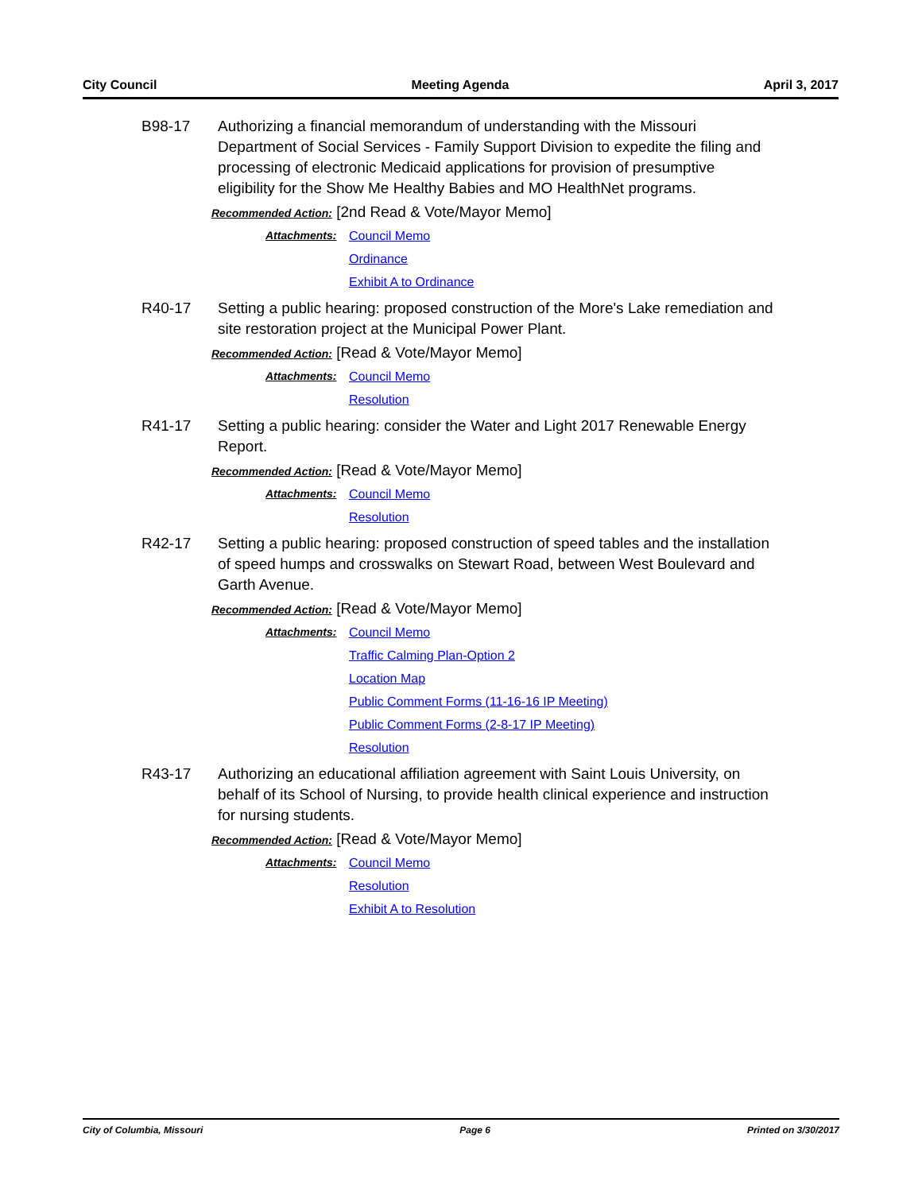City Council Meeting Agenda April 3, 2017
B98-17 Authorizing a financial memorandum of understanding with the Missouri Department of Social Services - Family Support Division to expedite the filing and processing of electronic Medicaid applications for provision of presumptive eligibility for the Show Me Healthy Babies and MO HealthNet programs.
Recommended Action: [2nd Read & Vote/Mayor Memo]
Attachments: Council Memo
Ordinance
Exhibit A to Ordinance
R40-17 Setting a public hearing: proposed construction of the More's Lake remediation and site restoration project at the Municipal Power Plant.
Recommended Action: [Read & Vote/Mayor Memo]
Attachments: Council Memo
Resolution
R41-17 Setting a public hearing: consider the Water and Light 2017 Renewable Energy Report.
Recommended Action: [Read & Vote/Mayor Memo]
Attachments: Council Memo
Resolution
R42-17 Setting a public hearing: proposed construction of speed tables and the installation of speed humps and crosswalks on Stewart Road, between West Boulevard and Garth Avenue.
Recommended Action: [Read & Vote/Mayor Memo]
Attachments: Council Memo
Traffic Calming Plan-Option 2
Location Map
Public Comment Forms (11-16-16 IP Meeting)
Public Comment Forms (2-8-17 IP Meeting)
Resolution
R43-17 Authorizing an educational affiliation agreement with Saint Louis University, on behalf of its School of Nursing, to provide health clinical experience and instruction for nursing students.
Recommended Action: [Read & Vote/Mayor Memo]
Attachments: Council Memo
Resolution
Exhibit A to Resolution
City of Columbia, Missouri Page 6 Printed on 3/30/2017